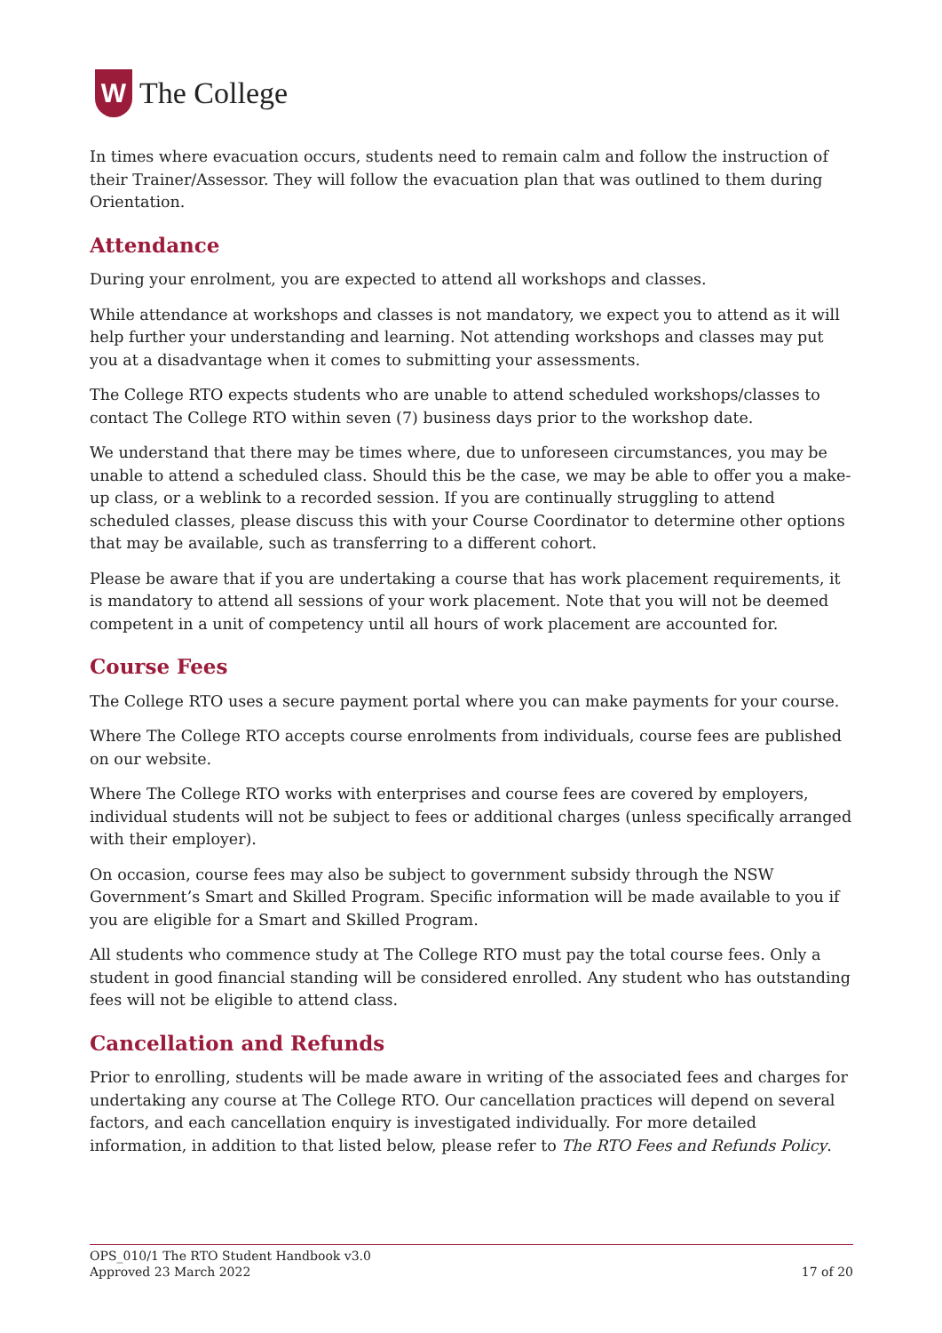W
The College
In times where evacuation occurs, students need to remain calm and follow the instruction of their Trainer/Assessor. They will follow the evacuation plan that was outlined to them during Orientation.
Attendance
During your enrolment, you are expected to attend all workshops and classes.
While attendance at workshops and classes is not mandatory, we expect you to attend as it will help further your understanding and learning. Not attending workshops and classes may put you at a disadvantage when it comes to submitting your assessments.
The College RTO expects students who are unable to attend scheduled workshops/classes to contact The College RTO within seven (7) business days prior to the workshop date.
We understand that there may be times where, due to unforeseen circumstances, you may be unable to attend a scheduled class. Should this be the case, we may be able to offer you a make-up class, or a weblink to a recorded session. If you are continually struggling to attend scheduled classes, please discuss this with your Course Coordinator to determine other options that may be available, such as transferring to a different cohort.
Please be aware that if you are undertaking a course that has work placement requirements, it is mandatory to attend all sessions of your work placement. Note that you will not be deemed competent in a unit of competency until all hours of work placement are accounted for.
Course Fees
The College RTO uses a secure payment portal where you can make payments for your course.
Where The College RTO accepts course enrolments from individuals, course fees are published on our website.
Where The College RTO works with enterprises and course fees are covered by employers, individual students will not be subject to fees or additional charges (unless specifically arranged with their employer).
On occasion, course fees may also be subject to government subsidy through the NSW Government’s Smart and Skilled Program. Specific information will be made available to you if you are eligible for a Smart and Skilled Program.
All students who commence study at The College RTO must pay the total course fees. Only a student in good financial standing will be considered enrolled. Any student who has outstanding fees will not be eligible to attend class.
Cancellation and Refunds
Prior to enrolling, students will be made aware in writing of the associated fees and charges for undertaking any course at The College RTO. Our cancellation practices will depend on several factors, and each cancellation enquiry is investigated individually. For more detailed information, in addition to that listed below, please refer to The RTO Fees and Refunds Policy.
OPS_010/1 The RTO Student Handbook v3.0
Approved 23 March 2022
17 of 20